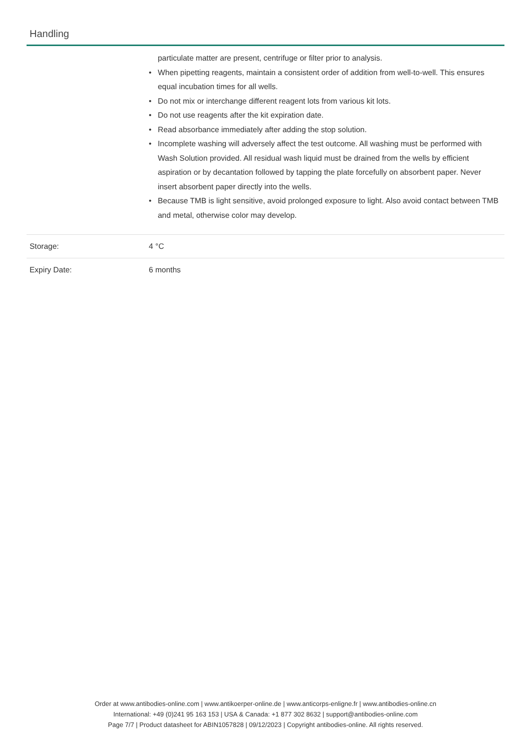Handling
| | particulate matter are present, centrifuge or filter prior to analysis. • When pipetting reagents, maintain a consistent order of addition from well-to-well. This ensures equal incubation times for all wells. • Do not mix or interchange different reagent lots from various kit lots. • Do not use reagents after the kit expiration date. • Read absorbance immediately after adding the stop solution. • Incomplete washing will adversely affect the test outcome. All washing must be performed with Wash Solution provided. All residual wash liquid must be drained from the wells by efficient aspiration or by decantation followed by tapping the plate forcefully on absorbent paper. Never insert absorbent paper directly into the wells. • Because TMB is light sensitive, avoid prolonged exposure to light. Also avoid contact between TMB and metal, otherwise color may develop. |
| Storage: | 4 °C |
| Expiry Date: | 6 months |
Order at www.antibodies-online.com | www.antikoerper-online.de | www.anticorps-enligne.fr | www.antibodies-online.cn
International: +49 (0)241 95 163 153 | USA & Canada: +1 877 302 8632 | support@antibodies-online.com
Page 7/7 | Product datasheet for ABIN1057828 | 09/12/2023 | Copyright antibodies-online. All rights reserved.